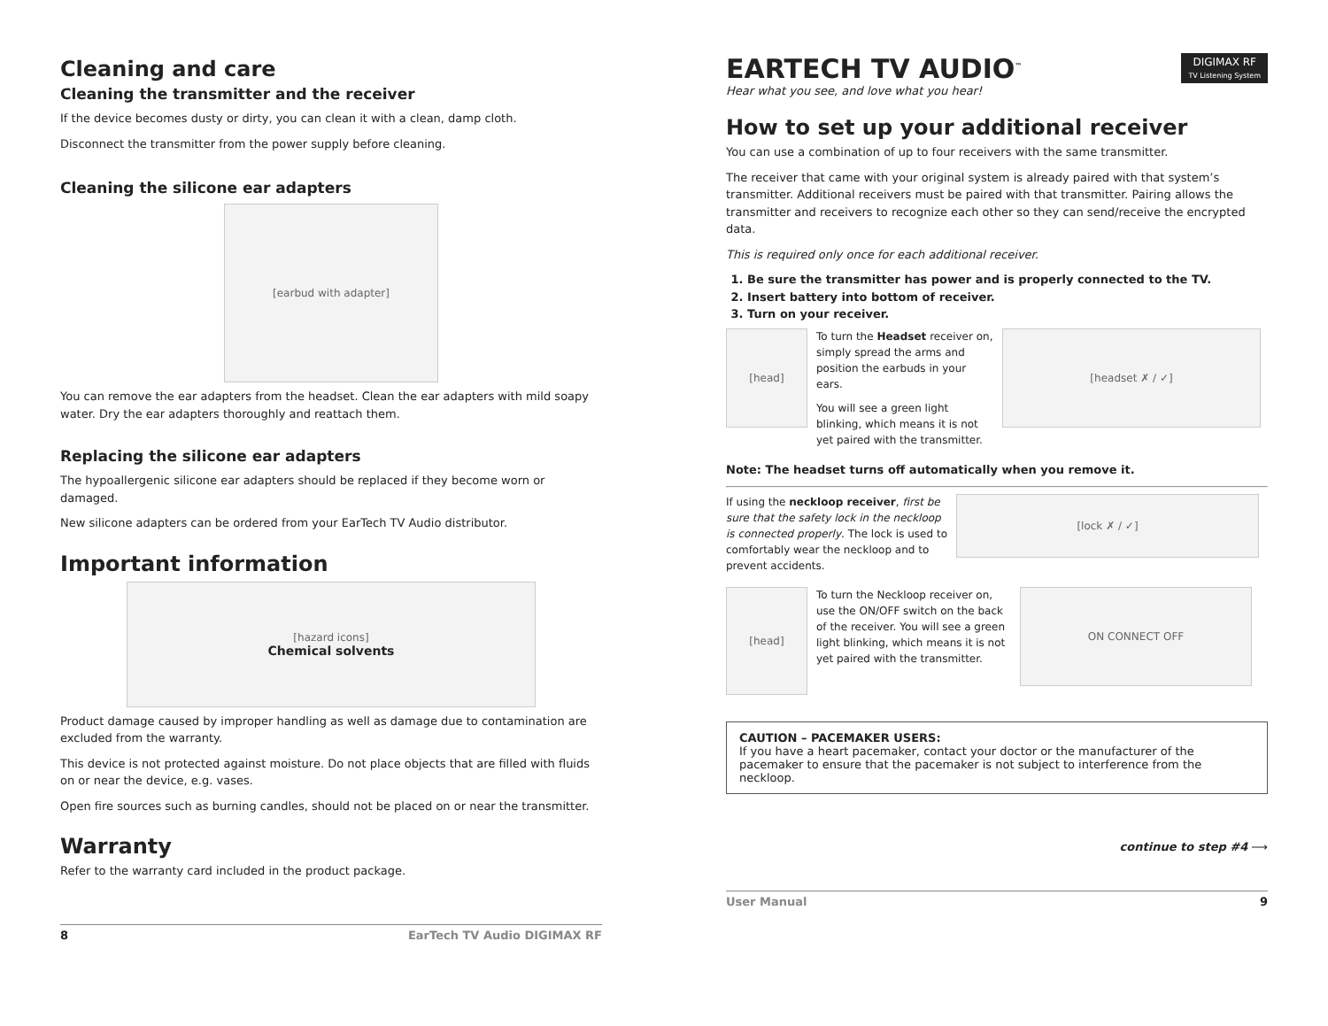Cleaning and care
Cleaning the transmitter and the receiver
If the device becomes dusty or dirty, you can clean it with a clean, damp cloth.
Disconnect the transmitter from the power supply before cleaning.
Cleaning the silicone ear adapters
[earbud with adapter]
You can remove the ear adapters from the headset. Clean the ear adapters with mild soapy water. Dry the ear adapters thoroughly and reattach them.
Replacing the silicone ear adapters
The hypoallergenic silicone ear adapters should be replaced if they become worn or damaged.
New silicone adapters can be ordered from your EarTech TV Audio distributor.
Important information
[hazard icons]
Chemical solvents
Product damage caused by improper handling as well as damage due to contamination are excluded from the warranty.
This device is not protected against moisture. Do not place objects that are filled with fluids on or near the device, e.g. vases.
Open fire sources such as burning candles, should not be placed on or near the transmitter.
Warranty
Refer to the warranty card included in the product package.
8 EarTech TV Audio DIGIMAX RF
EARTECH TV AUDIO<sup>™</sup>
Hear what you see, and love what you hear!
DIGIMAX RF
TV Listening System
How to set up your additional receiver
You can use a combination of up to four receivers with the same transmitter.
The receiver that came with your original system is already paired with that system’s transmitter. Additional receivers must be paired with that transmitter. Pairing allows the transmitter and receivers to recognize each other so they can send/receive the encrypted data.
This is required only once for each additional receiver.
1. Be sure the transmitter has power and is properly connected to the TV.
2. Insert battery into bottom of receiver.
3. Turn on your receiver.
[head]
To turn the Headset receiver on, simply spread the arms and position the earbuds in your ears.
You will see a green light blinking, which means it is not yet paired with the transmitter.
[headset ✗ / ✓]
Note: The headset turns off automatically when you remove it.
If using the neckloop receiver, first be sure that the safety lock in the neckloop is connected properly. The lock is used to comfortably wear the neckloop and to prevent accidents.
[lock ✗ / ✓]
[head]
To turn the Neckloop receiver on, use the ON/OFF switch on the back of the receiver. You will see a green light blinking, which means it is not yet paired with the transmitter.
ON CONNECT OFF
CAUTION – PACEMAKER USERS:
If you have a heart pacemaker, contact your doctor or the manufacturer of the pacemaker to ensure that the pacemaker is not subject to interference from the neckloop.
continue to step #4 ⟶
User Manual 9